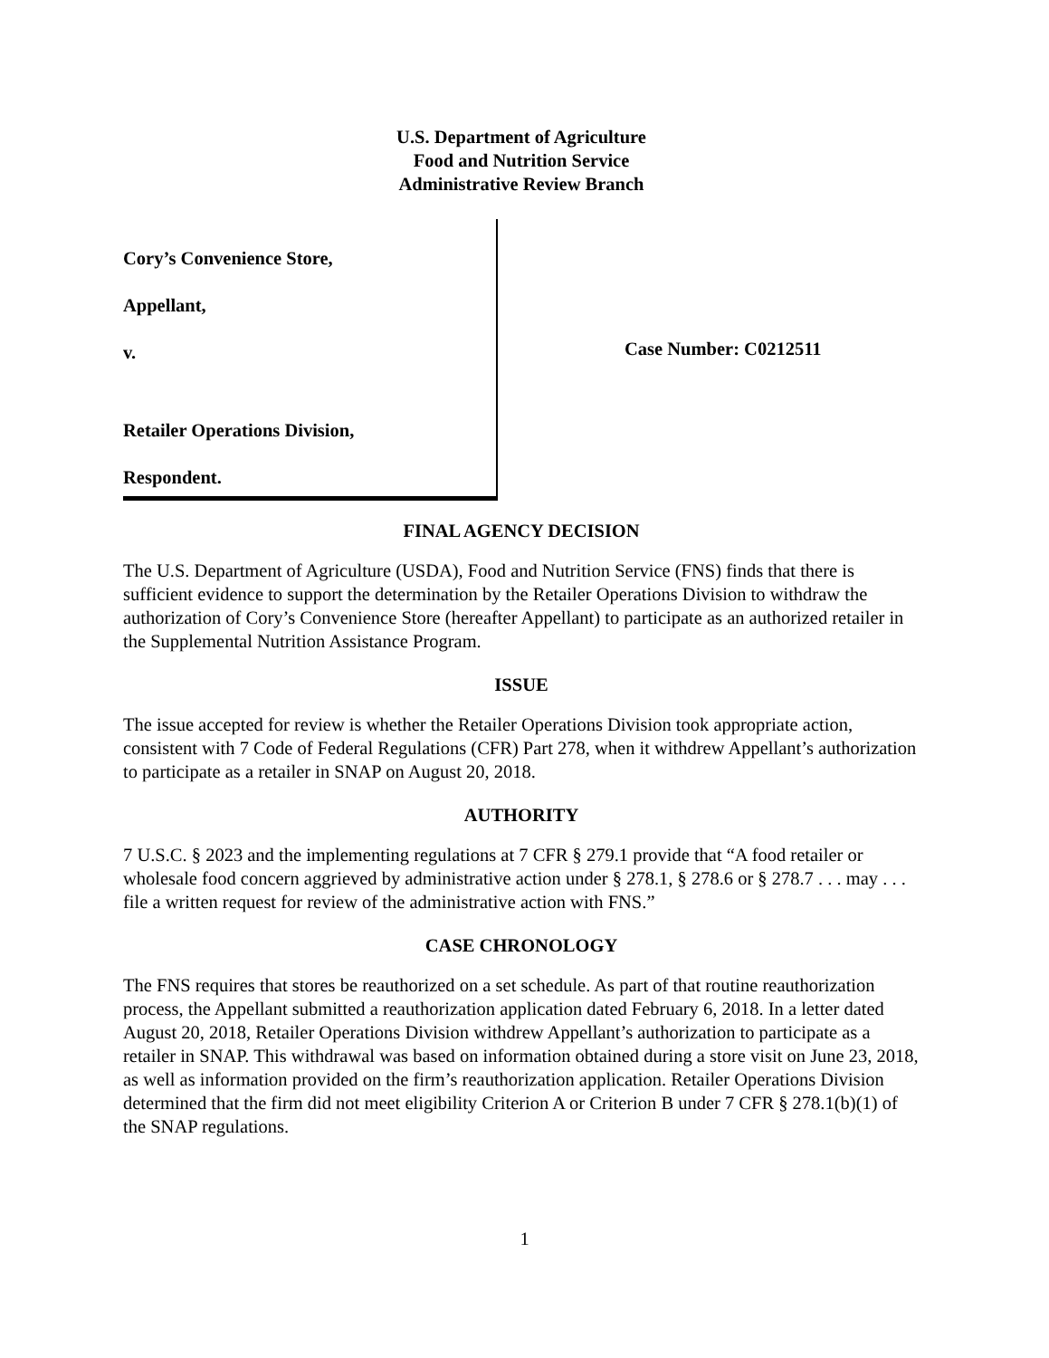U.S. Department of Agriculture
Food and Nutrition Service
Administrative Review Branch
Cory’s Convenience Store,
Appellant,
v.
Retailer Operations Division,
Respondent.
Case Number: C0212511
FINAL AGENCY DECISION
The U.S. Department of Agriculture (USDA), Food and Nutrition Service (FNS) finds that there is sufficient evidence to support the determination by the Retailer Operations Division to withdraw the authorization of Cory’s Convenience Store (hereafter Appellant) to participate as an authorized retailer in the Supplemental Nutrition Assistance Program.
ISSUE
The issue accepted for review is whether the Retailer Operations Division took appropriate action, consistent with 7 Code of Federal Regulations (CFR) Part 278, when it withdrew Appellant’s authorization to participate as a retailer in SNAP on August 20, 2018.
AUTHORITY
7 U.S.C. § 2023 and the implementing regulations at 7 CFR § 279.1 provide that “A food retailer or wholesale food concern aggrieved by administrative action under § 278.1, § 278.6 or § 278.7 . . . may . . . file a written request for review of the administrative action with FNS.”
CASE CHRONOLOGY
The FNS requires that stores be reauthorized on a set schedule. As part of that routine reauthorization process, the Appellant submitted a reauthorization application dated February 6, 2018. In a letter dated August 20, 2018, Retailer Operations Division withdrew Appellant’s authorization to participate as a retailer in SNAP. This withdrawal was based on information obtained during a store visit on June 23, 2018, as well as information provided on the firm’s reauthorization application. Retailer Operations Division determined that the firm did not meet eligibility Criterion A or Criterion B under 7 CFR § 278.1(b)(1) of the SNAP regulations.
1